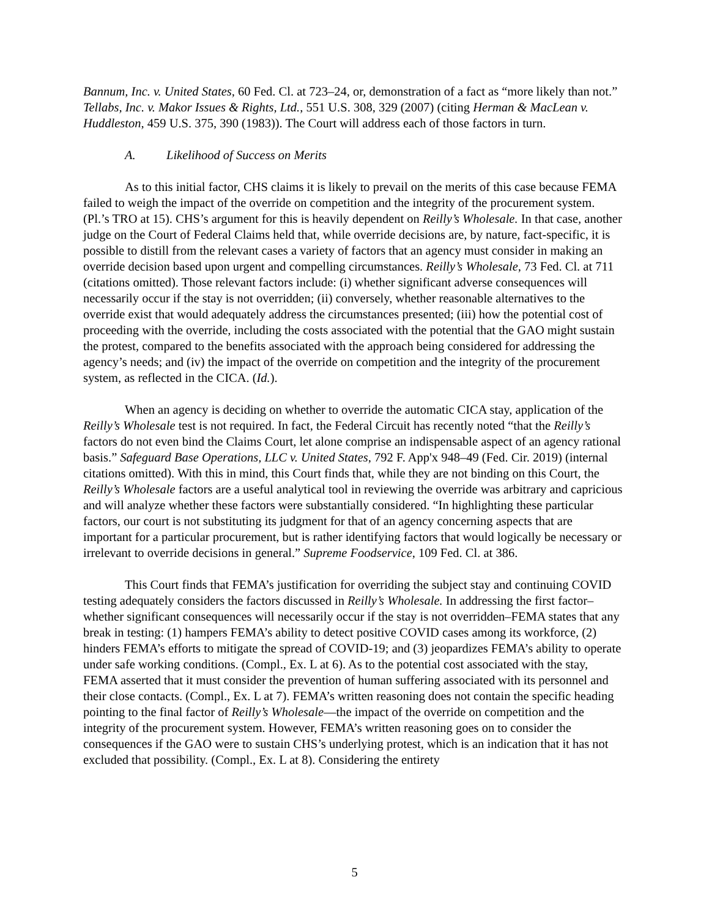Bannum, Inc. v. United States, 60 Fed. Cl. at 723–24, or, demonstration of a fact as “more likely than not.” Tellabs, Inc. v. Makor Issues & Rights, Ltd., 551 U.S. 308, 329 (2007) (citing Herman & MacLean v. Huddleston, 459 U.S. 375, 390 (1983)). The Court will address each of those factors in turn.
A. Likelihood of Success on Merits
As to this initial factor, CHS claims it is likely to prevail on the merits of this case because FEMA failed to weigh the impact of the override on competition and the integrity of the procurement system. (Pl.’s TRO at 15). CHS’s argument for this is heavily dependent on Reilly’s Wholesale. In that case, another judge on the Court of Federal Claims held that, while override decisions are, by nature, fact-specific, it is possible to distill from the relevant cases a variety of factors that an agency must consider in making an override decision based upon urgent and compelling circumstances. Reilly’s Wholesale, 73 Fed. Cl. at 711 (citations omitted). Those relevant factors include: (i) whether significant adverse consequences will necessarily occur if the stay is not overridden; (ii) conversely, whether reasonable alternatives to the override exist that would adequately address the circumstances presented; (iii) how the potential cost of proceeding with the override, including the costs associated with the potential that the GAO might sustain the protest, compared to the benefits associated with the approach being considered for addressing the agency’s needs; and (iv) the impact of the override on competition and the integrity of the procurement system, as reflected in the CICA. (Id.).
When an agency is deciding on whether to override the automatic CICA stay, application of the Reilly’s Wholesale test is not required. In fact, the Federal Circuit has recently noted “that the Reilly’s factors do not even bind the Claims Court, let alone comprise an indispensable aspect of an agency rational basis.” Safeguard Base Operations, LLC v. United States, 792 F. App'x 948–49 (Fed. Cir. 2019) (internal citations omitted). With this in mind, this Court finds that, while they are not binding on this Court, the Reilly’s Wholesale factors are a useful analytical tool in reviewing the override was arbitrary and capricious and will analyze whether these factors were substantially considered. “In highlighting these particular factors, our court is not substituting its judgment for that of an agency concerning aspects that are important for a particular procurement, but is rather identifying factors that would logically be necessary or irrelevant to override decisions in general.” Supreme Foodservice, 109 Fed. Cl. at 386.
This Court finds that FEMA’s justification for overriding the subject stay and continuing COVID testing adequately considers the factors discussed in Reilly’s Wholesale. In addressing the first factor–whether significant consequences will necessarily occur if the stay is not overridden–FEMA states that any break in testing: (1) hampers FEMA’s ability to detect positive COVID cases among its workforce, (2) hinders FEMA’s efforts to mitigate the spread of COVID-19; and (3) jeopardizes FEMA’s ability to operate under safe working conditions. (Compl., Ex. L at 6). As to the potential cost associated with the stay, FEMA asserted that it must consider the prevention of human suffering associated with its personnel and their close contacts. (Compl., Ex. L at 7). FEMA’s written reasoning does not contain the specific heading pointing to the final factor of Reilly’s Wholesale—the impact of the override on competition and the integrity of the procurement system. However, FEMA’s written reasoning goes on to consider the consequences if the GAO were to sustain CHS’s underlying protest, which is an indication that it has not excluded that possibility. (Compl., Ex. L at 8). Considering the entirety
5